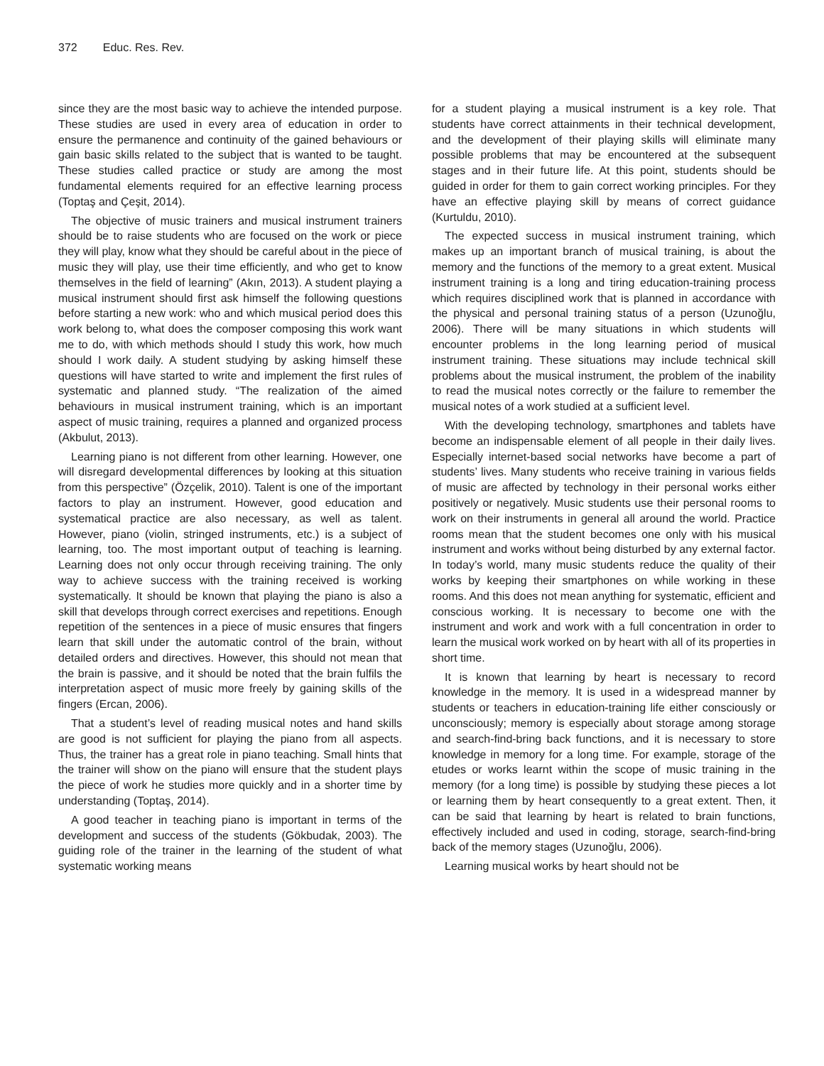372 Educ. Res. Rev.
since they are the most basic way to achieve the intended purpose. These studies are used in every area of education in order to ensure the permanence and continuity of the gained behaviours or gain basic skills related to the subject that is wanted to be taught. These studies called practice or study are among the most fundamental elements required for an effective learning process (Toptaş and Çeşit, 2014).
The objective of music trainers and musical instrument trainers should be to raise students who are focused on the work or piece they will play, know what they should be careful about in the piece of music they will play, use their time efficiently, and who get to know themselves in the field of learning” (Akın, 2013). A student playing a musical instrument should first ask himself the following questions before starting a new work: who and which musical period does this work belong to, what does the composer composing this work want me to do, with which methods should I study this work, how much should I work daily. A student studying by asking himself these questions will have started to write and implement the first rules of systematic and planned study. “The realization of the aimed behaviours in musical instrument training, which is an important aspect of music training, requires a planned and organized process (Akbulut, 2013).
Learning piano is not different from other learning. However, one will disregard developmental differences by looking at this situation from this perspective” (Özçelik, 2010). Talent is one of the important factors to play an instrument. However, good education and systematical practice are also necessary, as well as talent. However, piano (violin, stringed instruments, etc.) is a subject of learning, too. The most important output of teaching is learning. Learning does not only occur through receiving training. The only way to achieve success with the training received is working systematically. It should be known that playing the piano is also a skill that develops through correct exercises and repetitions. Enough repetition of the sentences in a piece of music ensures that fingers learn that skill under the automatic control of the brain, without detailed orders and directives. However, this should not mean that the brain is passive, and it should be noted that the brain fulfils the interpretation aspect of music more freely by gaining skills of the fingers (Ercan, 2006).
That a student’s level of reading musical notes and hand skills are good is not sufficient for playing the piano from all aspects. Thus, the trainer has a great role in piano teaching. Small hints that the trainer will show on the piano will ensure that the student plays the piece of work he studies more quickly and in a shorter time by understanding (Toptaş, 2014).
A good teacher in teaching piano is important in terms of the development and success of the students (Gökbudak, 2003). The guiding role of the trainer in the learning of the student of what systematic working means
for a student playing a musical instrument is a key role. That students have correct attainments in their technical development, and the development of their playing skills will eliminate many possible problems that may be encountered at the subsequent stages and in their future life. At this point, students should be guided in order for them to gain correct working principles. For they have an effective playing skill by means of correct guidance (Kurtuldu, 2010).
The expected success in musical instrument training, which makes up an important branch of musical training, is about the memory and the functions of the memory to a great extent. Musical instrument training is a long and tiring education-training process which requires disciplined work that is planned in accordance with the physical and personal training status of a person (Uzunoğlu, 2006). There will be many situations in which students will encounter problems in the long learning period of musical instrument training. These situations may include technical skill problems about the musical instrument, the problem of the inability to read the musical notes correctly or the failure to remember the musical notes of a work studied at a sufficient level.
With the developing technology, smartphones and tablets have become an indispensable element of all people in their daily lives. Especially internet-based social networks have become a part of students’ lives. Many students who receive training in various fields of music are affected by technology in their personal works either positively or negatively. Music students use their personal rooms to work on their instruments in general all around the world. Practice rooms mean that the student becomes one only with his musical instrument and works without being disturbed by any external factor. In today’s world, many music students reduce the quality of their works by keeping their smartphones on while working in these rooms. And this does not mean anything for systematic, efficient and conscious working. It is necessary to become one with the instrument and work and work with a full concentration in order to learn the musical work worked on by heart with all of its properties in short time.
It is known that learning by heart is necessary to record knowledge in the memory. It is used in a widespread manner by students or teachers in education-training life either consciously or unconsciously; memory is especially about storage among storage and search-find-bring back functions, and it is necessary to store knowledge in memory for a long time. For example, storage of the etudes or works learnt within the scope of music training in the memory (for a long time) is possible by studying these pieces a lot or learning them by heart consequently to a great extent. Then, it can be said that learning by heart is related to brain functions, effectively included and used in coding, storage, search-find-bring back of the memory stages (Uzunoğlu, 2006).
Learning musical works by heart should not be